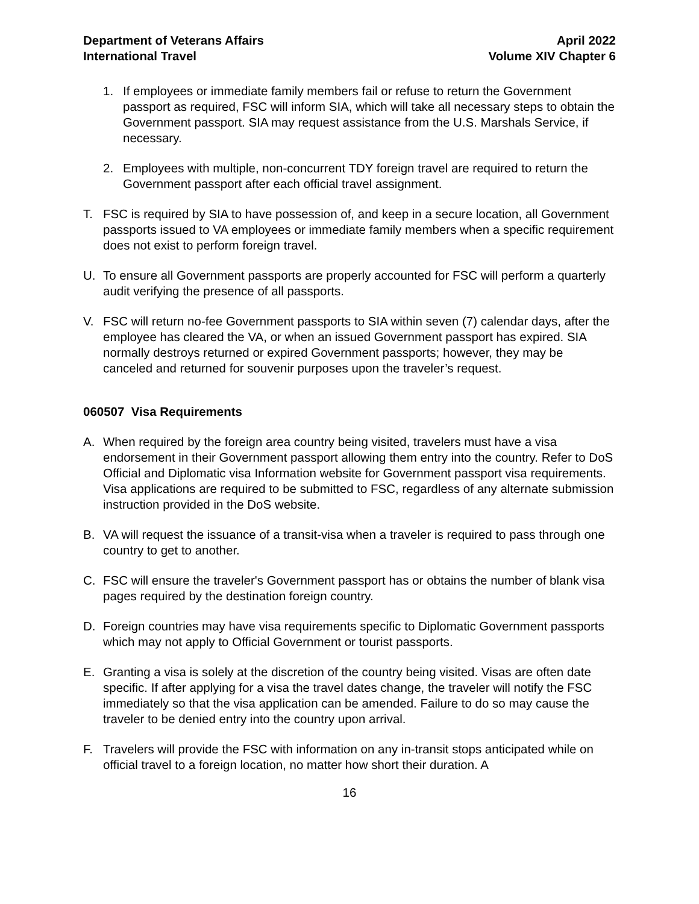Department of Veterans Affairs
International Travel
April 2022
Volume XIV Chapter 6
1. If employees or immediate family members fail or refuse to return the Government passport as required, FSC will inform SIA, which will take all necessary steps to obtain the Government passport. SIA may request assistance from the U.S. Marshals Service, if necessary.
2. Employees with multiple, non-concurrent TDY foreign travel are required to return the Government passport after each official travel assignment.
T. FSC is required by SIA to have possession of, and keep in a secure location, all Government passports issued to VA employees or immediate family members when a specific requirement does not exist to perform foreign travel.
U. To ensure all Government passports are properly accounted for FSC will perform a quarterly audit verifying the presence of all passports.
V. FSC will return no-fee Government passports to SIA within seven (7) calendar days, after the employee has cleared the VA, or when an issued Government passport has expired. SIA normally destroys returned or expired Government passports; however, they may be canceled and returned for souvenir purposes upon the traveler’s request.
060507 Visa Requirements
A. When required by the foreign area country being visited, travelers must have a visa endorsement in their Government passport allowing them entry into the country. Refer to DoS Official and Diplomatic visa Information website for Government passport visa requirements. Visa applications are required to be submitted to FSC, regardless of any alternate submission instruction provided in the DoS website.
B. VA will request the issuance of a transit-visa when a traveler is required to pass through one country to get to another.
C. FSC will ensure the traveler's Government passport has or obtains the number of blank visa pages required by the destination foreign country.
D. Foreign countries may have visa requirements specific to Diplomatic Government passports which may not apply to Official Government or tourist passports.
E. Granting a visa is solely at the discretion of the country being visited. Visas are often date specific. If after applying for a visa the travel dates change, the traveler will notify the FSC immediately so that the visa application can be amended. Failure to do so may cause the traveler to be denied entry into the country upon arrival.
F. Travelers will provide the FSC with information on any in-transit stops anticipated while on official travel to a foreign location, no matter how short their duration. A
16